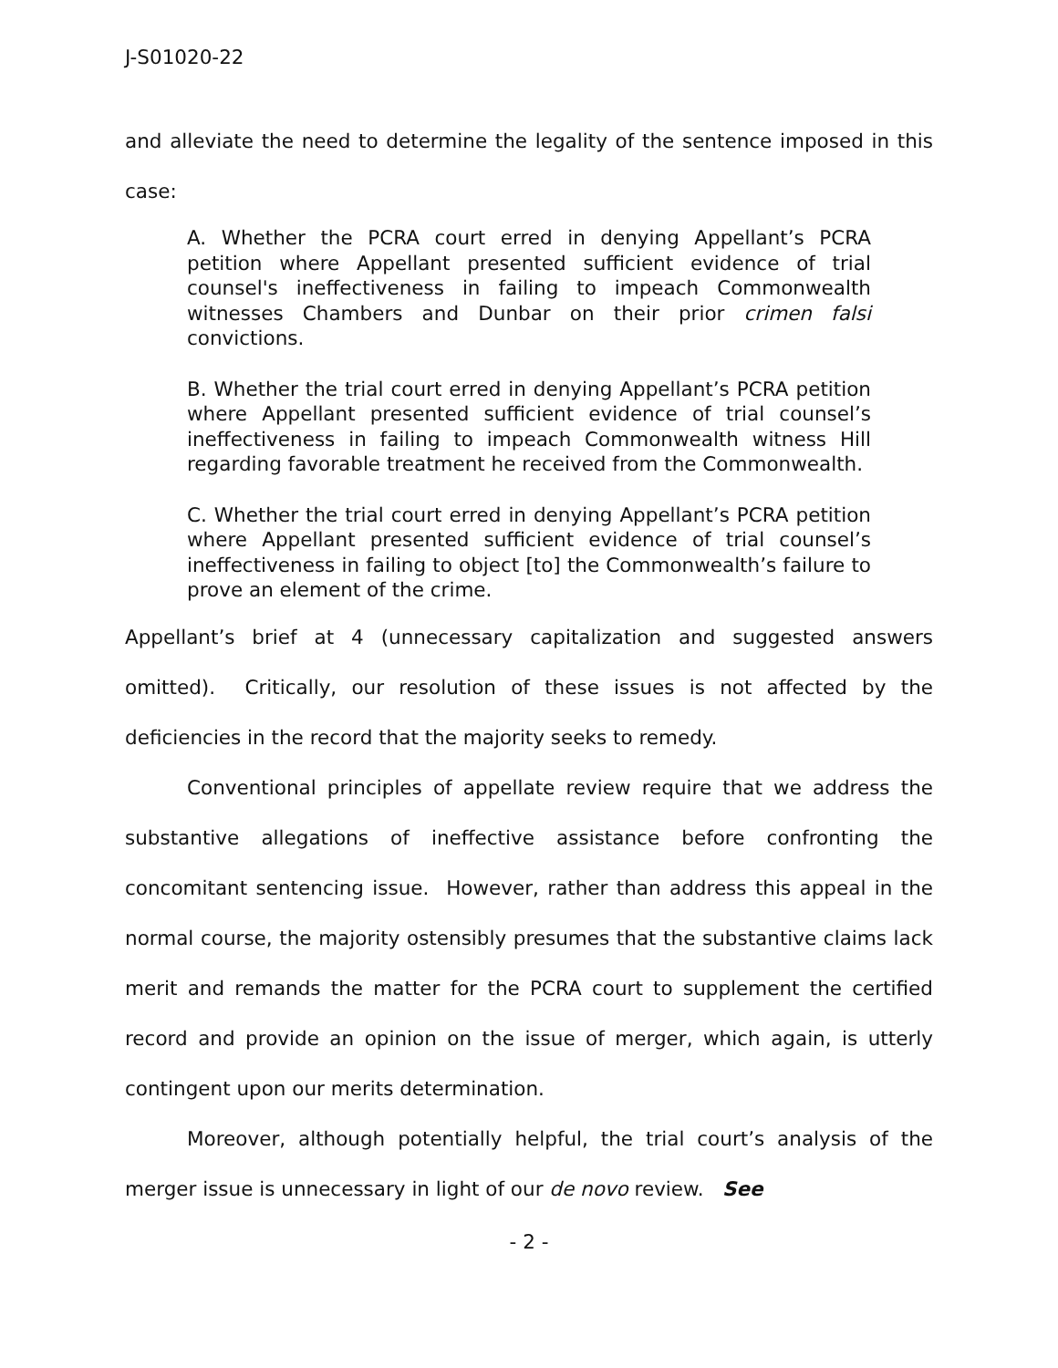J-S01020-22
and alleviate the need to determine the legality of the sentence imposed in this case:
A. Whether the PCRA court erred in denying Appellant’s PCRA petition where Appellant presented sufficient evidence of trial counsel's ineffectiveness in failing to impeach Commonwealth witnesses Chambers and Dunbar on their prior crimen falsi convictions.
B. Whether the trial court erred in denying Appellant’s PCRA petition where Appellant presented sufficient evidence of trial counsel’s ineffectiveness in failing to impeach Commonwealth witness Hill regarding favorable treatment he received from the Commonwealth.
C. Whether the trial court erred in denying Appellant’s PCRA petition where Appellant presented sufficient evidence of trial counsel’s ineffectiveness in failing to object [to] the Commonwealth’s failure to prove an element of the crime.
Appellant’s brief at 4 (unnecessary capitalization and suggested answers omitted). Critically, our resolution of these issues is not affected by the deficiencies in the record that the majority seeks to remedy.
Conventional principles of appellate review require that we address the substantive allegations of ineffective assistance before confronting the concomitant sentencing issue. However, rather than address this appeal in the normal course, the majority ostensibly presumes that the substantive claims lack merit and remands the matter for the PCRA court to supplement the certified record and provide an opinion on the issue of merger, which again, is utterly contingent upon our merits determination.
Moreover, although potentially helpful, the trial court’s analysis of the merger issue is unnecessary in light of our de novo review. See
- 2 -